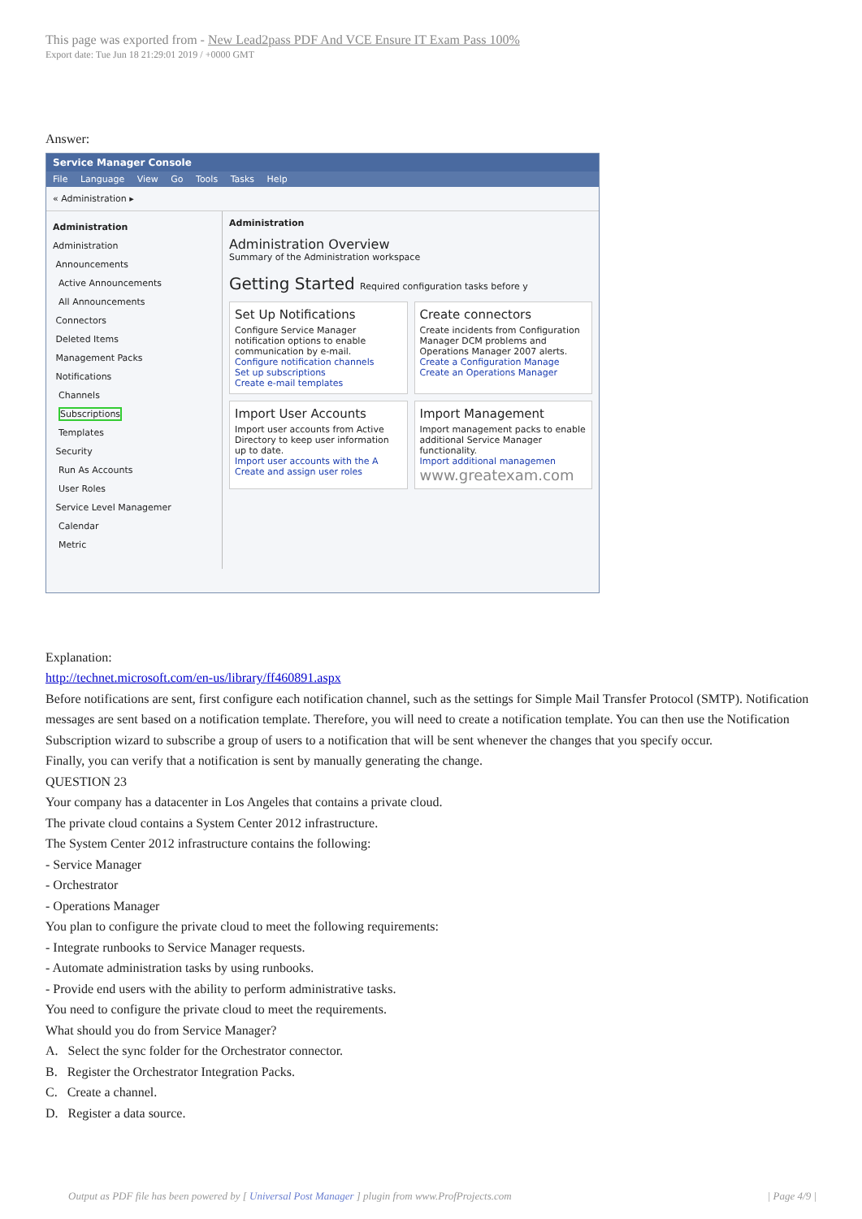This page was exported from - New Lead2pass PDF And VCE Ensure IT Exam Pass 100%
Export date: Tue Jun 18 21:29:01 2019 / +0000 GMT
Answer:
Service Manager Console
File Language View Go Tools Tasks Help
« Administration ▸
Administration
Administration
Announcements
Active Announcements
All Announcements
Connectors
Deleted Items
Management Packs
Notifications
Channels
Subscriptions
Templates
Security
Run As Accounts
User Roles
Service Level Managemer
Calendar
Metric
Administration
Administration Overview
Summary of the Administration workspace
Getting Started Required configuration tasks before y
Set Up Notifications
Configure Service Manager notification options to enable communication by e-mail.
Configure notification channels
Set up subscriptions
Create e-mail templates
Create connectors
Create incidents from Configuration Manager DCM problems and Operations Manager 2007 alerts.
Create a Configuration Manage
Create an Operations Manager
Import User Accounts
Import user accounts from Active Directory to keep user information up to date.
Import user accounts with the A
Create and assign user roles
Import Management
Import management packs to enable additional Service Manager functionality.
Import additional managemen
www.greatexam.com
Explanation:
http://technet.microsoft.com/en-us/library/ff460891.aspx
Before notifications are sent, first configure each notification channel, such as the settings for Simple Mail Transfer Protocol (SMTP). Notification messages are sent based on a notification template. Therefore, you will need to create a notification template. You can then use the Notification Subscription wizard to subscribe a group of users to a notification that will be sent whenever the changes that you specify occur.
Finally, you can verify that a notification is sent by manually generating the change.
QUESTION 23
Your company has a datacenter in Los Angeles that contains a private cloud.
The private cloud contains a System Center 2012 infrastructure.
The System Center 2012 infrastructure contains the following:
- Service Manager
- Orchestrator
- Operations Manager
You plan to configure the private cloud to meet the following requirements:
- Integrate runbooks to Service Manager requests.
- Automate administration tasks by using runbooks.
- Provide end users with the ability to perform administrative tasks.
You need to configure the private cloud to meet the requirements.
What should you do from Service Manager?
A. Select the sync folder for the Orchestrator connector.
B. Register the Orchestrator Integration Packs.
C. Create a channel.
D. Register a data source.
Output as PDF file has been powered by [ Universal Post Manager ] plugin from www.ProfProjects.com | Page 4/9 |